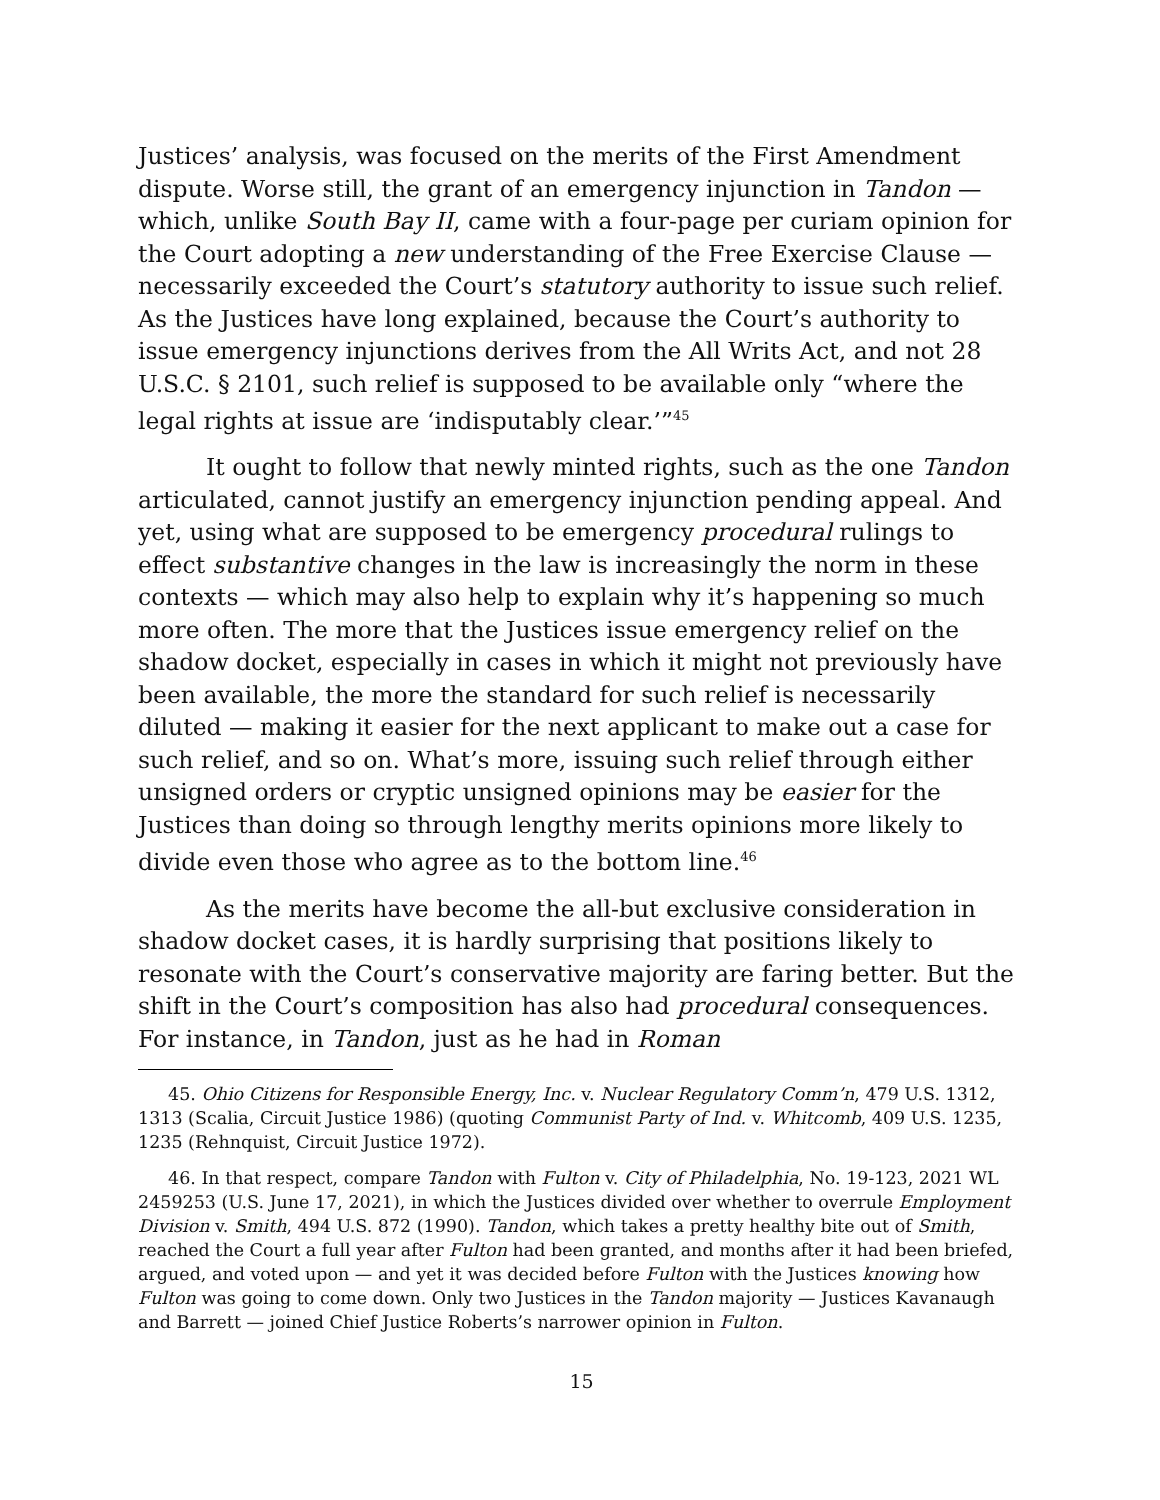Justices’ analysis, was focused on the merits of the First Amendment dispute. Worse still, the grant of an emergency injunction in Tandon — which, unlike South Bay II, came with a four-page per curiam opinion for the Court adopting a new understanding of the Free Exercise Clause — necessarily exceeded the Court’s statutory authority to issue such relief. As the Justices have long explained, because the Court’s authority to issue emergency injunctions derives from the All Writs Act, and not 28 U.S.C. § 2101, such relief is supposed to be available only “where the legal rights at issue are ‘indisputably clear.’”<sup>45</sup>
It ought to follow that newly minted rights, such as the one Tandon articulated, cannot justify an emergency injunction pending appeal. And yet, using what are supposed to be emergency procedural rulings to effect substantive changes in the law is increasingly the norm in these contexts — which may also help to explain why it’s happening so much more often. The more that the Justices issue emergency relief on the shadow docket, especially in cases in which it might not previously have been available, the more the standard for such relief is necessarily diluted — making it easier for the next applicant to make out a case for such relief, and so on. What’s more, issuing such relief through either unsigned orders or cryptic unsigned opinions may be easier for the Justices than doing so through lengthy merits opinions more likely to divide even those who agree as to the bottom line.<sup>46</sup>
As the merits have become the all-but exclusive consideration in shadow docket cases, it is hardly surprising that positions likely to resonate with the Court’s conservative majority are faring better. But the shift in the Court’s composition has also had procedural consequences. For instance, in Tandon, just as he had in Roman
45. Ohio Citizens for Responsible Energy, Inc. v. Nuclear Regulatory Comm’n, 479 U.S. 1312, 1313 (Scalia, Circuit Justice 1986) (quoting Communist Party of Ind. v. Whitcomb, 409 U.S. 1235, 1235 (Rehnquist, Circuit Justice 1972).
46. In that respect, compare Tandon with Fulton v. City of Philadelphia, No. 19-123, 2021 WL 2459253 (U.S. June 17, 2021), in which the Justices divided over whether to overrule Employment Division v. Smith, 494 U.S. 872 (1990). Tandon, which takes a pretty healthy bite out of Smith, reached the Court a full year after Fulton had been granted, and months after it had been briefed, argued, and voted upon — and yet it was decided before Fulton with the Justices knowing how Fulton was going to come down. Only two Justices in the Tandon majority — Justices Kavanaugh and Barrett — joined Chief Justice Roberts’s narrower opinion in Fulton.
15